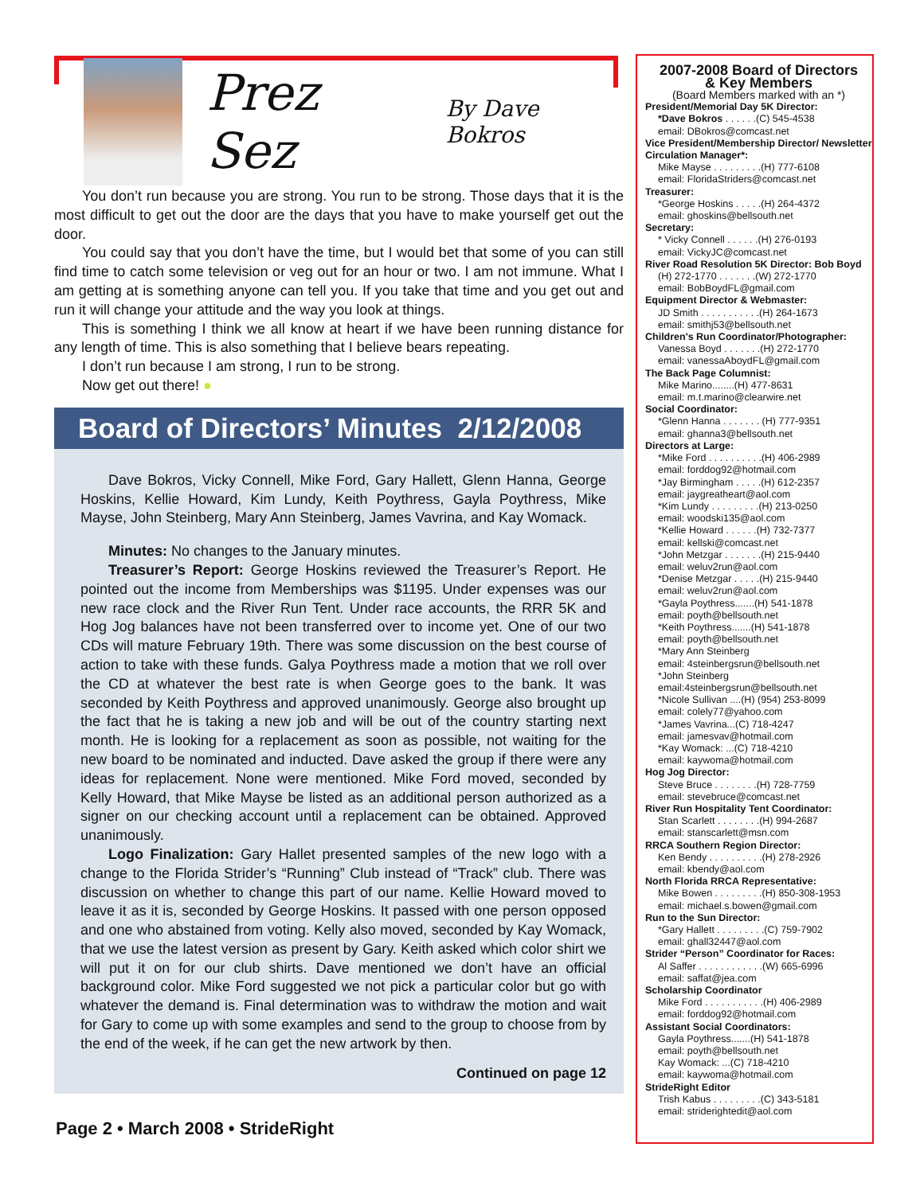Prez Sez By Dave Bokros
You don’t run because you are strong. You run to be strong. Those days that it is the most difficult to get out the door are the days that you have to make yourself get out the door.
You could say that you don’t have the time, but I would bet that some of you can still find time to catch some television or veg out for an hour or two. I am not immune. What I am getting at is something anyone can tell you. If you take that time and you get out and run it will change your attitude and the way you look at things.
This is something I think we all know at heart if we have been running distance for any length of time. This is also something that I believe bears repeating.
I don’t run because I am strong, I run to be strong.
Now get out there! ●
Board of Directors’ Minutes 2/12/2008
Dave Bokros, Vicky Connell, Mike Ford, Gary Hallett, Glenn Hanna, George Hoskins, Kellie Howard, Kim Lundy, Keith Poythress, Gayla Poythress, Mike Mayse, John Steinberg, Mary Ann Steinberg, James Vavrina, and Kay Womack.
Minutes: No changes to the January minutes.
Treasurer’s Report: George Hoskins reviewed the Treasurer’s Report. He pointed out the income from Memberships was $1195. Under expenses was our new race clock and the River Run Tent. Under race accounts, the RRR 5K and Hog Jog balances have not been transferred over to income yet. One of our two CDs will mature February 19th. There was some discussion on the best course of action to take with these funds. Galya Poythress made a motion that we roll over the CD at whatever the best rate is when George goes to the bank. It was seconded by Keith Poythress and approved unanimously. George also brought up the fact that he is taking a new job and will be out of the country starting next month. He is looking for a replacement as soon as possible, not waiting for the new board to be nominated and inducted. Dave asked the group if there were any ideas for replacement. None were mentioned. Mike Ford moved, seconded by Kelly Howard, that Mike Mayse be listed as an additional person authorized as a signer on our checking account until a replacement can be obtained. Approved unanimously.
Logo Finalization: Gary Hallet presented samples of the new logo with a change to the Florida Strider’s “Running” Club instead of “Track” club. There was discussion on whether to change this part of our name. Kellie Howard moved to leave it as it is, seconded by George Hoskins. It passed with one person opposed and one who abstained from voting. Kelly also moved, seconded by Kay Womack, that we use the latest version as present by Gary. Keith asked which color shirt we will put it on for our club shirts. Dave mentioned we don’t have an official background color. Mike Ford suggested we not pick a particular color but go with whatever the demand is. Final determination was to withdraw the motion and wait for Gary to come up with some examples and send to the group to choose from by the end of the week, if he can get the new artwork by then.
Continued on page 12
Page 2 • March 2008 • StrideRight
2007-2008 Board of Directors
& Key Members
(Board Members marked with an *)
President/Memorial Day 5K Director:
*Dave Bokros . . . . . .(C) 545-4538
email: DBokros@comcast.net
Vice President/Membership Director/ Newsletter Circulation Manager*:
Mike Mayse . . . . . . . . .(H) 777-6108
email: FloridaStriders@comcast.net
Treasurer:
*George Hoskins . . . . .(H) 264-4372
email: ghoskins@bellsouth.net
Secretary:
* Vicky Connell . . . . . .(H) 276-0193
email: VickyJC@comcast.net
River Road Resolution 5K Director: Bob Boyd
(H) 272-1770 . . . . . . .(W) 272-1770
email: BobBoydFL@gmail.com
Equipment Director & Webmaster:
JD Smith . . . . . . . . . . .(H) 264-1673
email: smithj53@bellsouth.net
Children's Run Coordinator/Photographer:
Vanessa Boyd . . . . . . .(H) 272-1770
email: vanessaAboydFL@gmail.com
The Back Page Columnist:
Mike Marino........(H) 477-8631
email: m.t.marino@clearwire.net
Social Coordinator:
*Glenn Hanna . . . . . . . (H) 777-9351
email: ghanna3@bellsouth.net
Directors at Large:
*Mike Ford . . . . . . . . . .(H) 406-2989
email: forddog92@hotmail.com
*Jay Birmingham . . . . .(H) 612-2357
email: jaygreatheart@aol.com
*Kim Lundy . . . . . . . . .(H) 213-0250
email: woodski135@aol.com
*Kellie Howard . . . . . .(H) 732-7377
email: kellski@comcast.net
*John Metzgar . . . . . . .(H) 215-9440
email: weluv2run@aol.com
*Denise Metzgar . . . . .(H) 215-9440
email: weluv2run@aol.com
*Gayla Poythress.......(H) 541-1878
email: poyth@bellsouth.net
*Keith Poythress.......(H) 541-1878
email: poyth@bellsouth.net
*Mary Ann Steinberg
email: 4steinbergsrun@bellsouth.net
*John Steinberg
email:4steinbergsrun@bellsouth.net
*Nicole Sullivan ....(H) (954) 253-8099
email: colely77@yahoo.com
*James Vavrina...(C) 718-4247
email: jamesvav@hotmail.com
*Kay Womack: ...(C) 718-4210
email: kaywoma@hotmail.com
Hog Jog Director:
Steve Bruce . . . . . . . .(H) 728-7759
email: stevebruce@comcast.net
River Run Hospitality Tent Coordinator:
Stan Scarlett . . . . . . . .(H) 994-2687
email: stanscarlett@msn.com
RRCA Southern Region Director:
Ken Bendy . . . . . . . . . .(H) 278-2926
email: kbendy@aol.com
North Florida RRCA Representative:
Mike Bowen . . . . . . . . .(H) 850-308-1953
email: michael.s.bowen@gmail.com
Run to the Sun Director:
*Gary Hallett . . . . . . . . .(C) 759-7902
email: ghall32447@aol.com
Strider “Person” Coordinator for Races:
Al Saffer . . . . . . . . . . . .(W) 665-6996
email: saffat@jea.com
Scholarship Coordinator
Mike Ford . . . . . . . . . . .(H) 406-2989
email: forddog92@hotmail.com
Assistant Social Coordinators:
Gayla Poythress.......(H) 541-1878
email: poyth@bellsouth.net
Kay Womack: ...(C) 718-4210
email: kaywoma@hotmail.com
StrideRight Editor
Trish Kabus . . . . . . . . .(C) 343-5181
email: striderightedit@aol.com